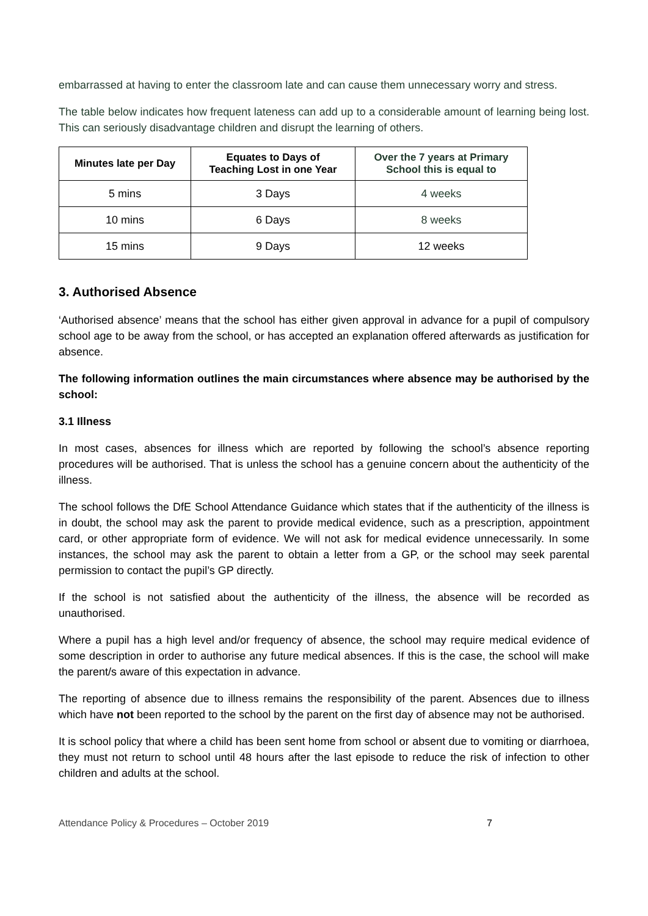embarrassed at having to enter the classroom late and can cause them unnecessary worry and stress.
The table below indicates how frequent lateness can add up to a considerable amount of learning being lost. This can seriously disadvantage children and disrupt the learning of others.
| Minutes late per Day | Equates to Days of Teaching Lost in one Year | Over the 7 years at Primary School this is equal to |
| --- | --- | --- |
| 5 mins | 3 Days | 4 weeks |
| 10 mins | 6 Days | 8 weeks |
| 15 mins | 9 Days | 12 weeks |
3. Authorised Absence
‘Authorised absence’ means that the school has either given approval in advance for a pupil of compulsory school age to be away from the school, or has accepted an explanation offered afterwards as justification for absence.
The following information outlines the main circumstances where absence may be authorised by the school:
3.1 Illness
In most cases, absences for illness which are reported by following the school’s absence reporting procedures will be authorised. That is unless the school has a genuine concern about the authenticity of the illness.
The school follows the DfE School Attendance Guidance which states that if the authenticity of the illness is in doubt, the school may ask the parent to provide medical evidence, such as a prescription, appointment card, or other appropriate form of evidence. We will not ask for medical evidence unnecessarily. In some instances, the school may ask the parent to obtain a letter from a GP, or the school may seek parental permission to contact the pupil’s GP directly.
If the school is not satisfied about the authenticity of the illness, the absence will be recorded as unauthorised.
Where a pupil has a high level and/or frequency of absence, the school may require medical evidence of some description in order to authorise any future medical absences. If this is the case, the school will make the parent/s aware of this expectation in advance.
The reporting of absence due to illness remains the responsibility of the parent. Absences due to illness which have not been reported to the school by the parent on the first day of absence may not be authorised.
It is school policy that where a child has been sent home from school or absent due to vomiting or diarrhoea, they must not return to school until 48 hours after the last episode to reduce the risk of infection to other children and adults at the school.
Attendance Policy & Procedures – October 2019 7